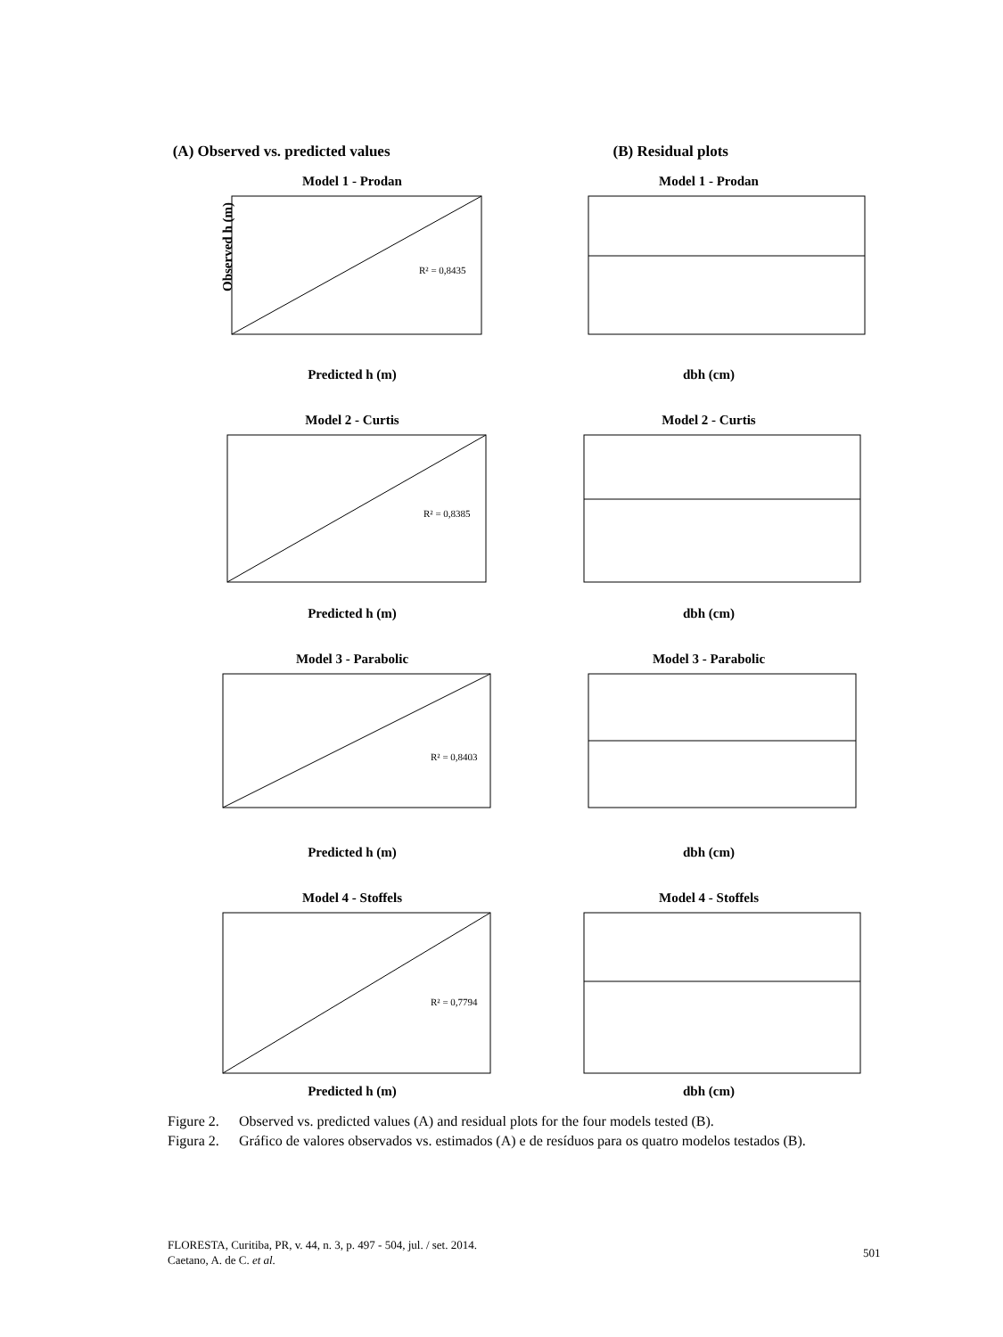(A) Observed vs. predicted values
(B) Residual plots
Model 1 - Prodan
R² = 0,8435
Observed h (m)
Predicted h (m)
Model 1 - Prodan
dbh (cm)
Model 2 - Curtis
R² = 0,8385
Predicted h (m)
Model 2 - Curtis
dbh (cm)
Model 3 - Parabolic
R² = 0,8403
Predicted h (m)
Model 3 - Parabolic
dbh (cm)
Model 4 - Stoffels
R² = 0,7794
Predicted h (m)
Model 4 - Stoffels
dbh (cm)
Figure 2. Observed vs. predicted values (A) and residual plots for the four models tested (B).
Figura 2. Gráfico de valores observados vs. estimados (A) e de resíduos para os quatro modelos testados (B).
FLORESTA, Curitiba, PR, v. 44, n. 3, p. 497 - 504, jul. / set. 2014.
Caetano, A. de C. et al.
501